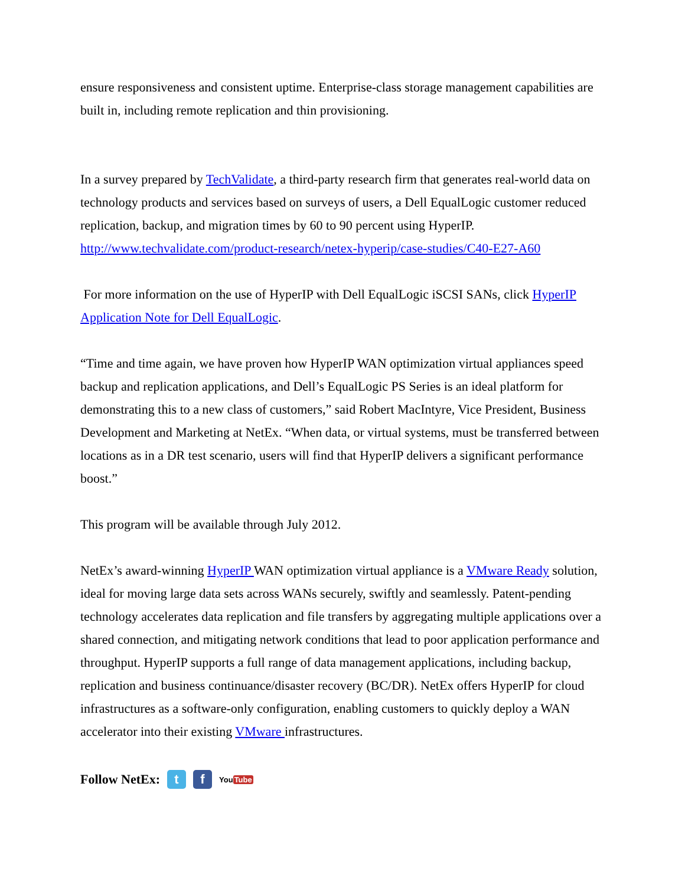ensure responsiveness and consistent uptime. Enterprise-class storage management capabilities are built in, including remote replication and thin provisioning.
In a survey prepared by TechValidate, a third-party research firm that generates real-world data on technology products and services based on surveys of users, a Dell EqualLogic customer reduced replication, backup, and migration times by 60 to 90 percent using HyperIP. http://www.techvalidate.com/product-research/netex-hyperip/case-studies/C40-E27-A60
For more information on the use of HyperIP with Dell EqualLogic iSCSI SANs, click HyperIP Application Note for Dell EqualLogic.
“Time and time again, we have proven how HyperIP WAN optimization virtual appliances speed backup and replication applications, and Dell’s EqualLogic PS Series is an ideal platform for demonstrating this to a new class of customers,” said Robert MacIntyre, Vice President, Business Development and Marketing at NetEx. “When data, or virtual systems, must be transferred between locations as in a DR test scenario, users will find that HyperIP delivers a significant performance boost.”
This program will be available through July 2012.
NetEx’s award-winning HyperIP WAN optimization virtual appliance is a VMware Ready solution, ideal for moving large data sets across WANs securely, swiftly and seamlessly. Patent-pending technology accelerates data replication and file transfers by aggregating multiple applications over a shared connection, and mitigating network conditions that lead to poor application performance and throughput. HyperIP supports a full range of data management applications, including backup, replication and business continuance/disaster recovery (BC/DR). NetEx offers HyperIP for cloud infrastructures as a software-only configuration, enabling customers to quickly deploy a WAN accelerator into their existing VMware infrastructures.
Follow NetEx: t f YouTube